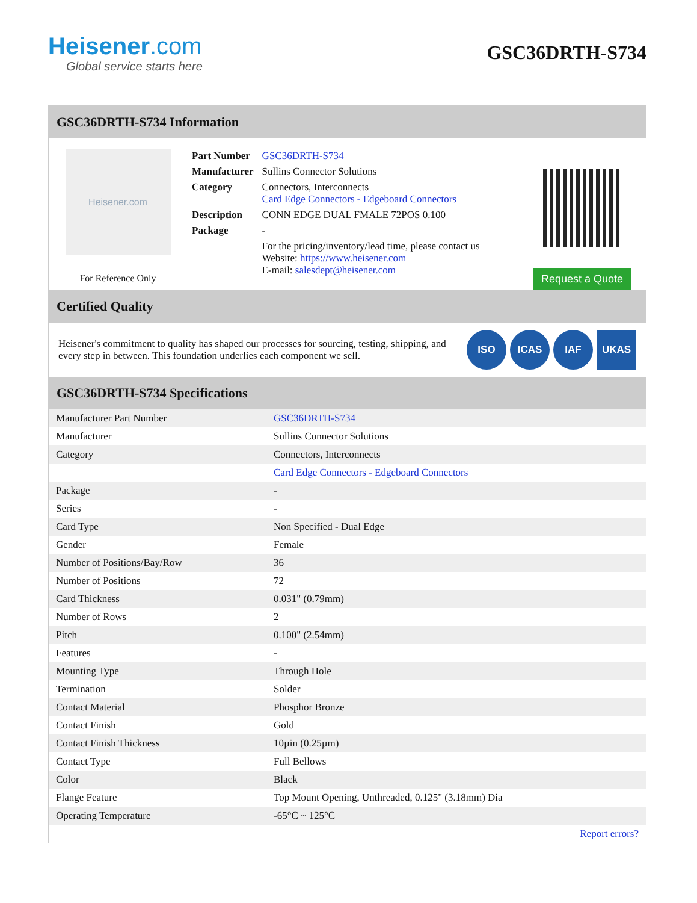Heisener.com
Global service starts here
GSC36DRTH-S734
GSC36DRTH-S734 Information
Heisener.com
For Reference Only
| Part Number | GSC36DRTH-S734 |
| Manufacturer | Sullins Connector Solutions |
| Category | Connectors, Interconnects Card Edge Connectors - Edgeboard Connectors |
| Description | CONN EDGE DUAL FMALE 72POS 0.100 |
| Package | - |
| | For the pricing/inventory/lead time, please contact us Website: https://www.heisener.com E-mail: salesdept@heisener.com |
Request a Quote
Certified Quality
Heisener's commitment to quality has shaped our processes for sourcing, testing, shipping, and every step in between. This foundation underlies each component we sell.
ISO ICAS IAF UKAS
GSC36DRTH-S734 Specifications
| Manufacturer Part Number | GSC36DRTH-S734 |
| Manufacturer | Sullins Connector Solutions |
| Category | Connectors, Interconnects |
| | Card Edge Connectors - Edgeboard Connectors |
| Package | - |
| Series | - |
| Card Type | Non Specified - Dual Edge |
| Gender | Female |
| Number of Positions/Bay/Row | 36 |
| Number of Positions | 72 |
| Card Thickness | 0.031" (0.79mm) |
| Number of Rows | 2 |
| Pitch | 0.100" (2.54mm) |
| Features | - |
| Mounting Type | Through Hole |
| Termination | Solder |
| Contact Material | Phosphor Bronze |
| Contact Finish | Gold |
| Contact Finish Thickness | 10µin (0.25µm) |
| Contact Type | Full Bellows |
| Color | Black |
| Flange Feature | Top Mount Opening, Unthreaded, 0.125" (3.18mm) Dia |
| Operating Temperature | -65°C ~ 125°C |
| | Report errors? |